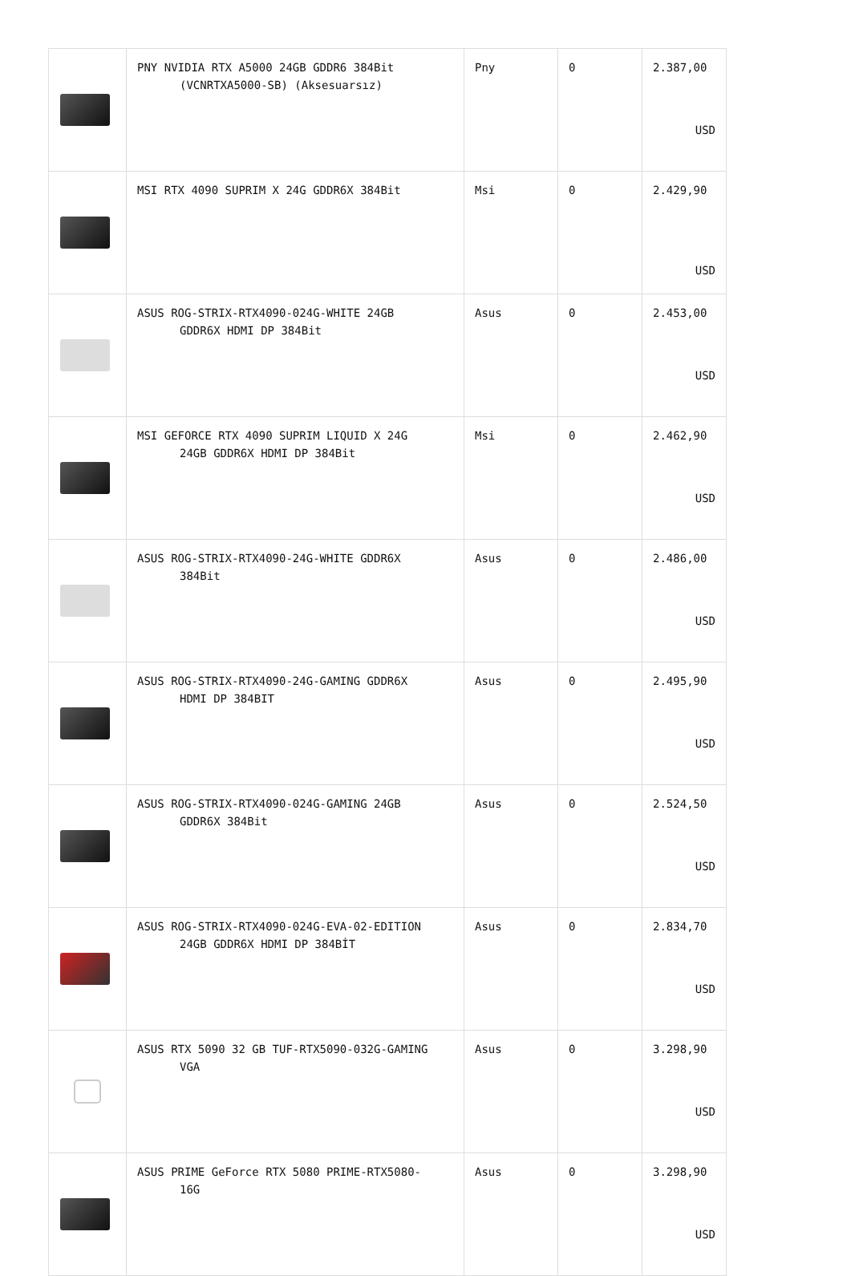| | PNY NVIDIA RTX A5000 24GB GDDR6 384Bit (VCNRTXA5000-SB) (Aksesuarsız) | Pny | 0 | 2.387,00 USD |
| | MSI RTX 4090 SUPRIM X 24G GDDR6X 384Bit | Msi | 0 | 2.429,90 USD |
| | ASUS ROG-STRIX-RTX4090-024G-WHITE 24GB GDDR6X HDMI DP 384Bit | Asus | 0 | 2.453,00 USD |
| | MSI GEFORCE RTX 4090 SUPRIM LIQUID X 24G 24GB GDDR6X HDMI DP 384Bit | Msi | 0 | 2.462,90 USD |
| | ASUS ROG-STRIX-RTX4090-24G-WHITE GDDR6X 384Bit | Asus | 0 | 2.486,00 USD |
| | ASUS ROG-STRIX-RTX4090-24G-GAMING GDDR6X HDMI DP 384BIT | Asus | 0 | 2.495,90 USD |
| | ASUS ROG-STRIX-RTX4090-024G-GAMING 24GB GDDR6X 384Bit | Asus | 0 | 2.524,50 USD |
| | ASUS ROG-STRIX-RTX4090-024G-EVA-02-EDITION 24GB GDDR6X HDMI DP 384BİT | Asus | 0 | 2.834,70 USD |
| | ASUS RTX 5090 32 GB TUF-RTX5090-032G-GAMING VGA | Asus | 0 | 3.298,90 USD |
| | ASUS PRIME GeForce RTX 5080 PRIME-RTX5080- 16G | Asus | 0 | 3.298,90 USD |